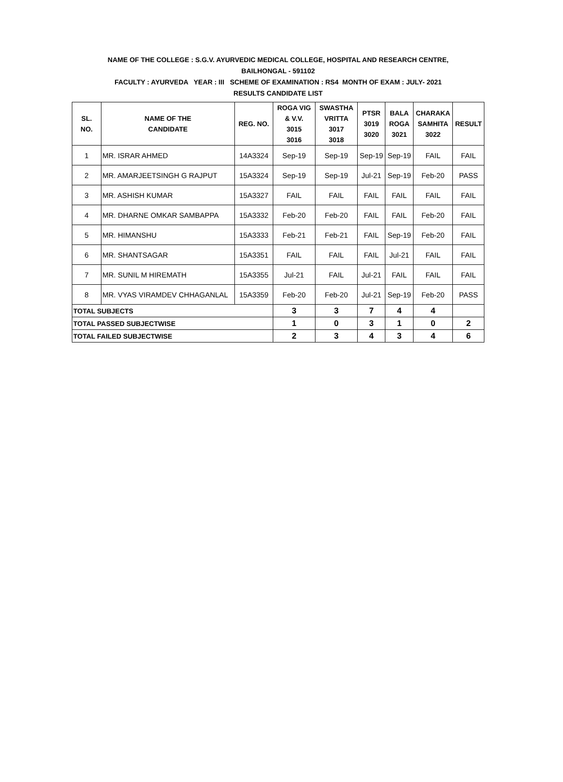NAME OF THE COLLEGE : S.G.V. AYURVEDIC MEDICAL COLLEGE, HOSPITAL AND RESEARCH CENTRE,
BAILHONGAL - 591102
FACULTY : AYURVEDA YEAR : III SCHEME OF EXAMINATION : RS4 MONTH OF EXAM : JULY- 2021
RESULTS CANDIDATE LIST
| SL. NO. | NAME OF THE CANDIDATE | REG. NO. | ROGA VIG & V.V. 3015 3016 | SWASTHA VRITTA 3017 3018 | PTSR 3019 3020 | BALA ROGA 3021 | CHARAKA SAMHITA 3022 | RESULT |
| --- | --- | --- | --- | --- | --- | --- | --- | --- |
| 1 | MR. ISRAR AHMED | 14A3324 | Sep-19 | Sep-19 | Sep-19 | Sep-19 | FAIL | FAIL |
| 2 | MR. AMARJEETSINGH G RAJPUT | 15A3324 | Sep-19 | Sep-19 | Jul-21 | Sep-19 | Feb-20 | PASS |
| 3 | MR. ASHISH KUMAR | 15A3327 | FAIL | FAIL | FAIL | FAIL | FAIL | FAIL |
| 4 | MR. DHARNE OMKAR SAMBAPPA | 15A3332 | Feb-20 | Feb-20 | FAIL | FAIL | Feb-20 | FAIL |
| 5 | MR. HIMANSHU | 15A3333 | Feb-21 | Feb-21 | FAIL | Sep-19 | Feb-20 | FAIL |
| 6 | MR. SHANTSAGAR | 15A3351 | FAIL | FAIL | FAIL | Jul-21 | FAIL | FAIL |
| 7 | MR. SUNIL M HIREMATH | 15A3355 | Jul-21 | FAIL | Jul-21 | FAIL | FAIL | FAIL |
| 8 | MR. VYAS VIRAMDEV CHHAGANLAL | 15A3359 | Feb-20 | Feb-20 | Jul-21 | Sep-19 | Feb-20 | PASS |
| TOTAL SUBJECTS | | | 3 | 3 | 7 | 4 | 4 | |
| TOTAL PASSED SUBJECTWISE | | | 1 | 0 | 3 | 1 | 0 | 2 |
| TOTAL FAILED SUBJECTWISE | | | 2 | 3 | 4 | 3 | 4 | 6 |